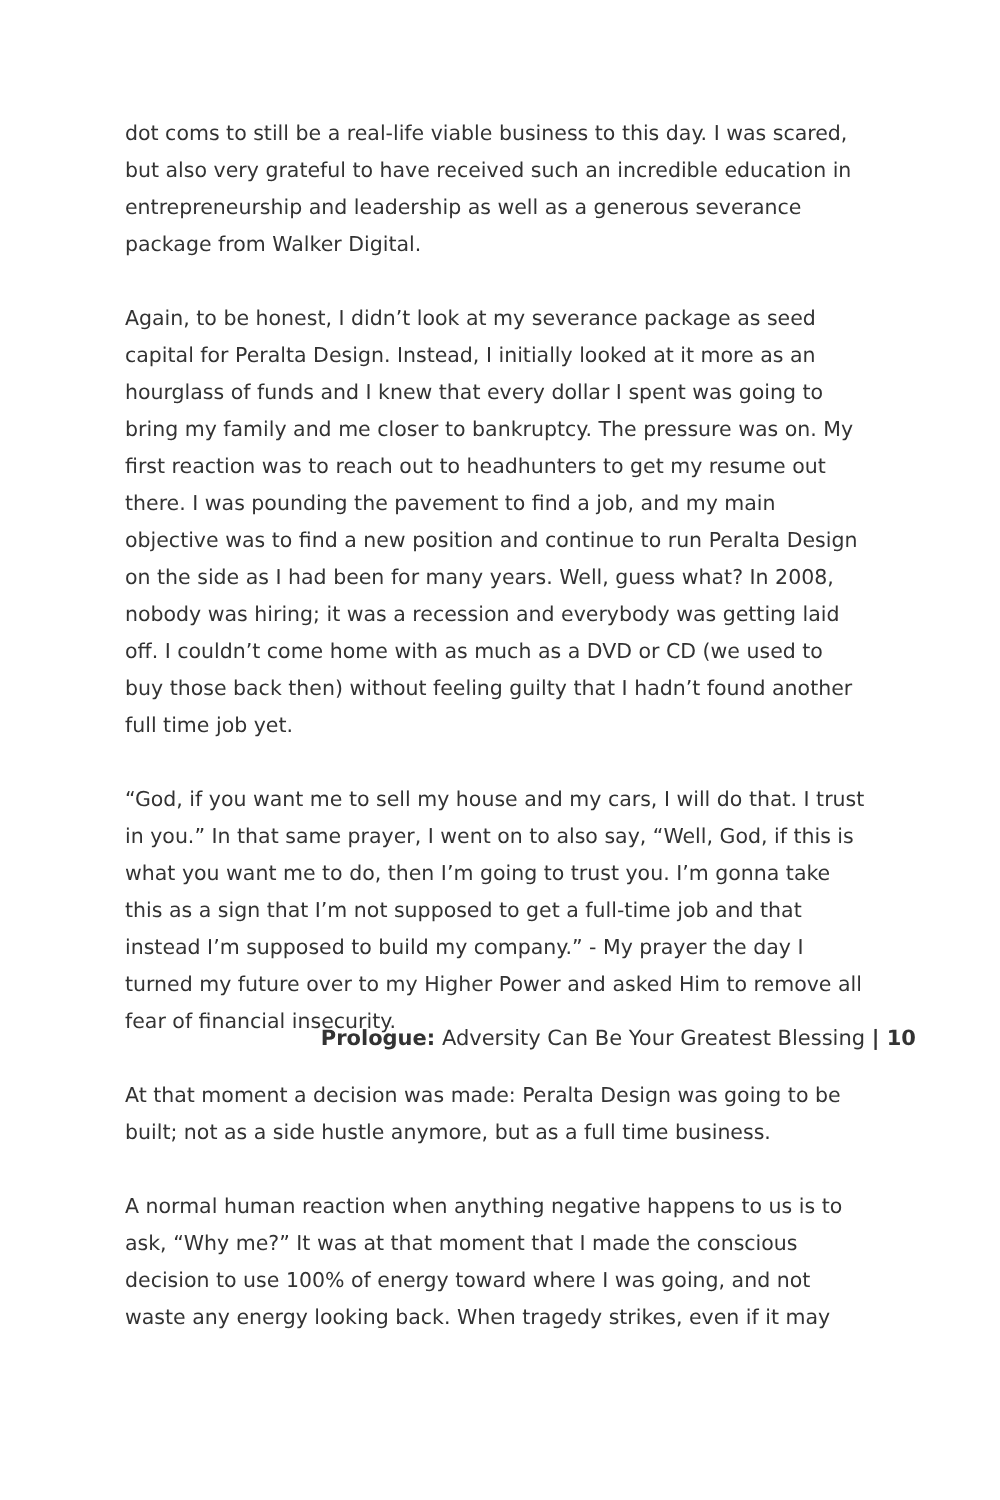dot coms to still be a real-life viable business to this day. I was scared, but also very grateful to have received such an incredible education in entrepreneurship and leadership as well as a generous severance package from Walker Digital.
Again, to be honest, I didn’t look at my severance package as seed capital for Peralta Design. Instead, I initially looked at it more as an hourglass of funds and I knew that every dollar I spent was going to bring my family and me closer to bankruptcy. The pressure was on. My first reaction was to reach out to headhunters to get my resume out there. I was pounding the pavement to find a job, and my main objective was to find a new position and continue to run Peralta Design on the side as I had been for many years. Well, guess what? In 2008, nobody was hiring; it was a recession and everybody was getting laid off. I couldn’t come home with as much as a DVD or CD (we used to buy those back then) without feeling guilty that I hadn’t found another full time job yet.
“God, if you want me to sell my house and my cars, I will do that. I trust in you.” In that same prayer, I went on to also say, “Well, God, if this is what you want me to do, then I’m going to trust you. I’m gonna take this as a sign that I’m not supposed to get a full-time job and that instead I’m supposed to build my company.” - My prayer the day I turned my future over to my Higher Power and asked Him to remove all fear of financial insecurity.
At that moment a decision was made: Peralta Design was going to be built; not as a side hustle anymore, but as a full time business.
A normal human reaction when anything negative happens to us is to ask, “Why me?” It was at that moment that I made the conscious decision to use 100% of energy toward where I was going, and not waste any energy looking back. When tragedy strikes, even if it may
Prologue: Adversity Can Be Your Greatest Blessing | 10